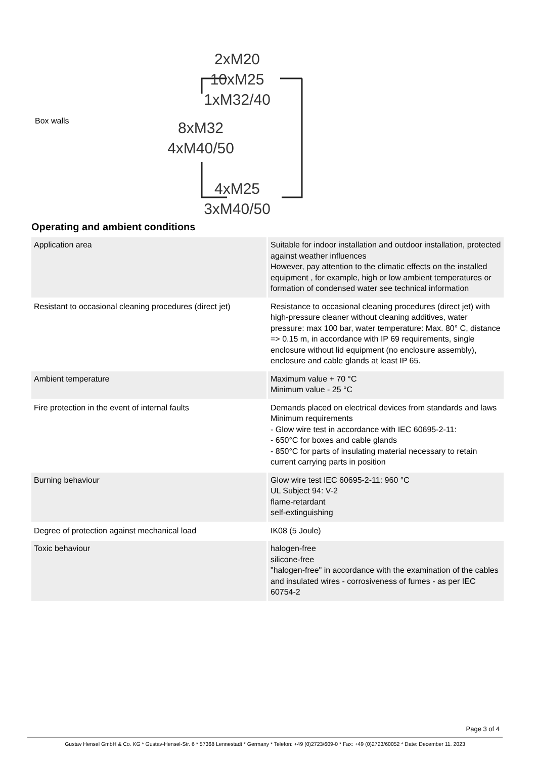Box walls
2xM20
10xM25
1xM32/40
8xM32
4xM40/50
4xM25
3xM40/50
Operating and ambient conditions
| Application area | Suitable for indoor installation and outdoor installation, protected against weather influences However, pay attention to the climatic effects on the installed equipment , for example, high or low ambient temperatures or formation of condensed water see technical information |
| Resistant to occasional cleaning procedures (direct jet) | Resistance to occasional cleaning procedures (direct jet) with high-pressure cleaner without cleaning additives, water pressure: max 100 bar, water temperature: Max. 80° C, distance => 0.15 m, in accordance with IP 69 requirements, single enclosure without lid equipment (no enclosure assembly), enclosure and cable glands at least IP 65. |
| Ambient temperature | Maximum value + 70 °C Minimum value - 25 °C |
| Fire protection in the event of internal faults | Demands placed on electrical devices from standards and laws Minimum requirements - Glow wire test in accordance with IEC 60695-2-11: - 650°C for boxes and cable glands - 850°C for parts of insulating material necessary to retain current carrying parts in position |
| Burning behaviour | Glow wire test IEC 60695-2-11: 960 °C UL Subject 94: V-2 flame-retardant self-extinguishing |
| Degree of protection against mechanical load | IK08 (5 Joule) |
| Toxic behaviour | halogen-free silicone-free "halogen-free" in accordance with the examination of the cables and insulated wires - corrosiveness of fumes - as per IEC 60754-2 |
Page 3 of 4
Gustav Hensel GmbH & Co. KG * Gustav-Hensel-Str. 6 * 57368 Lennestadt * Germany * Telefon: +49 (0)2723/609-0 * Fax: +49 (0)2723/60052 * Date: December 11. 2023